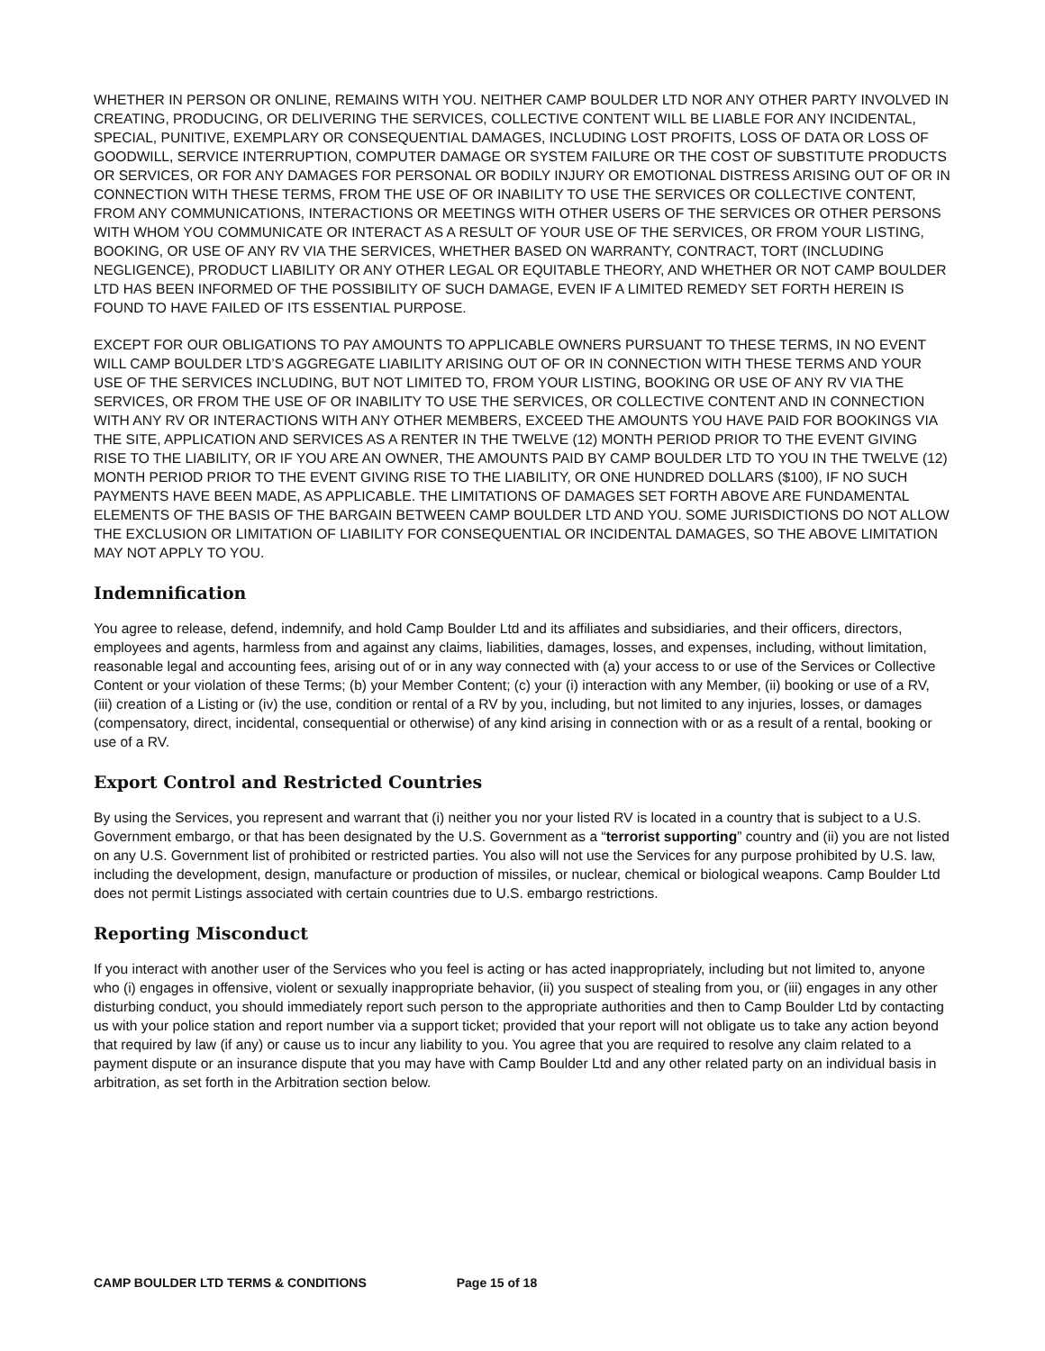WHETHER IN PERSON OR ONLINE, REMAINS WITH YOU. NEITHER CAMP BOULDER LTD NOR ANY OTHER PARTY INVOLVED IN CREATING, PRODUCING, OR DELIVERING THE SERVICES, COLLECTIVE CONTENT WILL BE LIABLE FOR ANY INCIDENTAL, SPECIAL, PUNITIVE, EXEMPLARY OR CONSEQUENTIAL DAMAGES, INCLUDING LOST PROFITS, LOSS OF DATA OR LOSS OF GOODWILL, SERVICE INTERRUPTION, COMPUTER DAMAGE OR SYSTEM FAILURE OR THE COST OF SUBSTITUTE PRODUCTS OR SERVICES, OR FOR ANY DAMAGES FOR PERSONAL OR BODILY INJURY OR EMOTIONAL DISTRESS ARISING OUT OF OR IN CONNECTION WITH THESE TERMS, FROM THE USE OF OR INABILITY TO USE THE SERVICES OR COLLECTIVE CONTENT, FROM ANY COMMUNICATIONS, INTERACTIONS OR MEETINGS WITH OTHER USERS OF THE SERVICES OR OTHER PERSONS WITH WHOM YOU COMMUNICATE OR INTERACT AS A RESULT OF YOUR USE OF THE SERVICES, OR FROM YOUR LISTING, BOOKING, OR USE OF ANY RV VIA THE SERVICES, WHETHER BASED ON WARRANTY, CONTRACT, TORT (INCLUDING NEGLIGENCE), PRODUCT LIABILITY OR ANY OTHER LEGAL OR EQUITABLE THEORY, AND WHETHER OR NOT CAMP BOULDER LTD HAS BEEN INFORMED OF THE POSSIBILITY OF SUCH DAMAGE, EVEN IF A LIMITED REMEDY SET FORTH HEREIN IS FOUND TO HAVE FAILED OF ITS ESSENTIAL PURPOSE.
EXCEPT FOR OUR OBLIGATIONS TO PAY AMOUNTS TO APPLICABLE OWNERS PURSUANT TO THESE TERMS, IN NO EVENT WILL CAMP BOULDER LTD’S AGGREGATE LIABILITY ARISING OUT OF OR IN CONNECTION WITH THESE TERMS AND YOUR USE OF THE SERVICES INCLUDING, BUT NOT LIMITED TO, FROM YOUR LISTING, BOOKING OR USE OF ANY RV VIA THE SERVICES, OR FROM THE USE OF OR INABILITY TO USE THE SERVICES, OR COLLECTIVE CONTENT AND IN CONNECTION WITH ANY RV OR INTERACTIONS WITH ANY OTHER MEMBERS, EXCEED THE AMOUNTS YOU HAVE PAID FOR BOOKINGS VIA THE SITE, APPLICATION AND SERVICES AS A RENTER IN THE TWELVE (12) MONTH PERIOD PRIOR TO THE EVENT GIVING RISE TO THE LIABILITY, OR IF YOU ARE AN OWNER, THE AMOUNTS PAID BY CAMP BOULDER LTD TO YOU IN THE TWELVE (12) MONTH PERIOD PRIOR TO THE EVENT GIVING RISE TO THE LIABILITY, OR ONE HUNDRED DOLLARS ($100), IF NO SUCH PAYMENTS HAVE BEEN MADE, AS APPLICABLE. THE LIMITATIONS OF DAMAGES SET FORTH ABOVE ARE FUNDAMENTAL ELEMENTS OF THE BASIS OF THE BARGAIN BETWEEN CAMP BOULDER LTD AND YOU. SOME JURISDICTIONS DO NOT ALLOW THE EXCLUSION OR LIMITATION OF LIABILITY FOR CONSEQUENTIAL OR INCIDENTAL DAMAGES, SO THE ABOVE LIMITATION MAY NOT APPLY TO YOU.
Indemnification
You agree to release, defend, indemnify, and hold Camp Boulder Ltd and its affiliates and subsidiaries, and their officers, directors, employees and agents, harmless from and against any claims, liabilities, damages, losses, and expenses, including, without limitation, reasonable legal and accounting fees, arising out of or in any way connected with (a) your access to or use of the Services or Collective Content or your violation of these Terms; (b) your Member Content; (c) your (i) interaction with any Member, (ii) booking or use of a RV, (iii) creation of a Listing or (iv) the use, condition or rental of a RV by you, including, but not limited to any injuries, losses, or damages (compensatory, direct, incidental, consequential or otherwise) of any kind arising in connection with or as a result of a rental, booking or use of a RV.
Export Control and Restricted Countries
By using the Services, you represent and warrant that (i) neither you nor your listed RV is located in a country that is subject to a U.S. Government embargo, or that has been designated by the U.S. Government as a “terrorist supporting” country and (ii) you are not listed on any U.S. Government list of prohibited or restricted parties. You also will not use the Services for any purpose prohibited by U.S. law, including the development, design, manufacture or production of missiles, or nuclear, chemical or biological weapons. Camp Boulder Ltd does not permit Listings associated with certain countries due to U.S. embargo restrictions.
Reporting Misconduct
If you interact with another user of the Services who you feel is acting or has acted inappropriately, including but not limited to, anyone who (i) engages in offensive, violent or sexually inappropriate behavior, (ii) you suspect of stealing from you, or (iii) engages in any other disturbing conduct, you should immediately report such person to the appropriate authorities and then to Camp Boulder Ltd by contacting us with your police station and report number via a support ticket; provided that your report will not obligate us to take any action beyond that required by law (if any) or cause us to incur any liability to you. You agree that you are required to resolve any claim related to a payment dispute or an insurance dispute that you may have with Camp Boulder Ltd and any other related party on an individual basis in arbitration, as set forth in the Arbitration section below.
CAMP BOULDER LTD TERMS & CONDITIONS Page 15 of 18